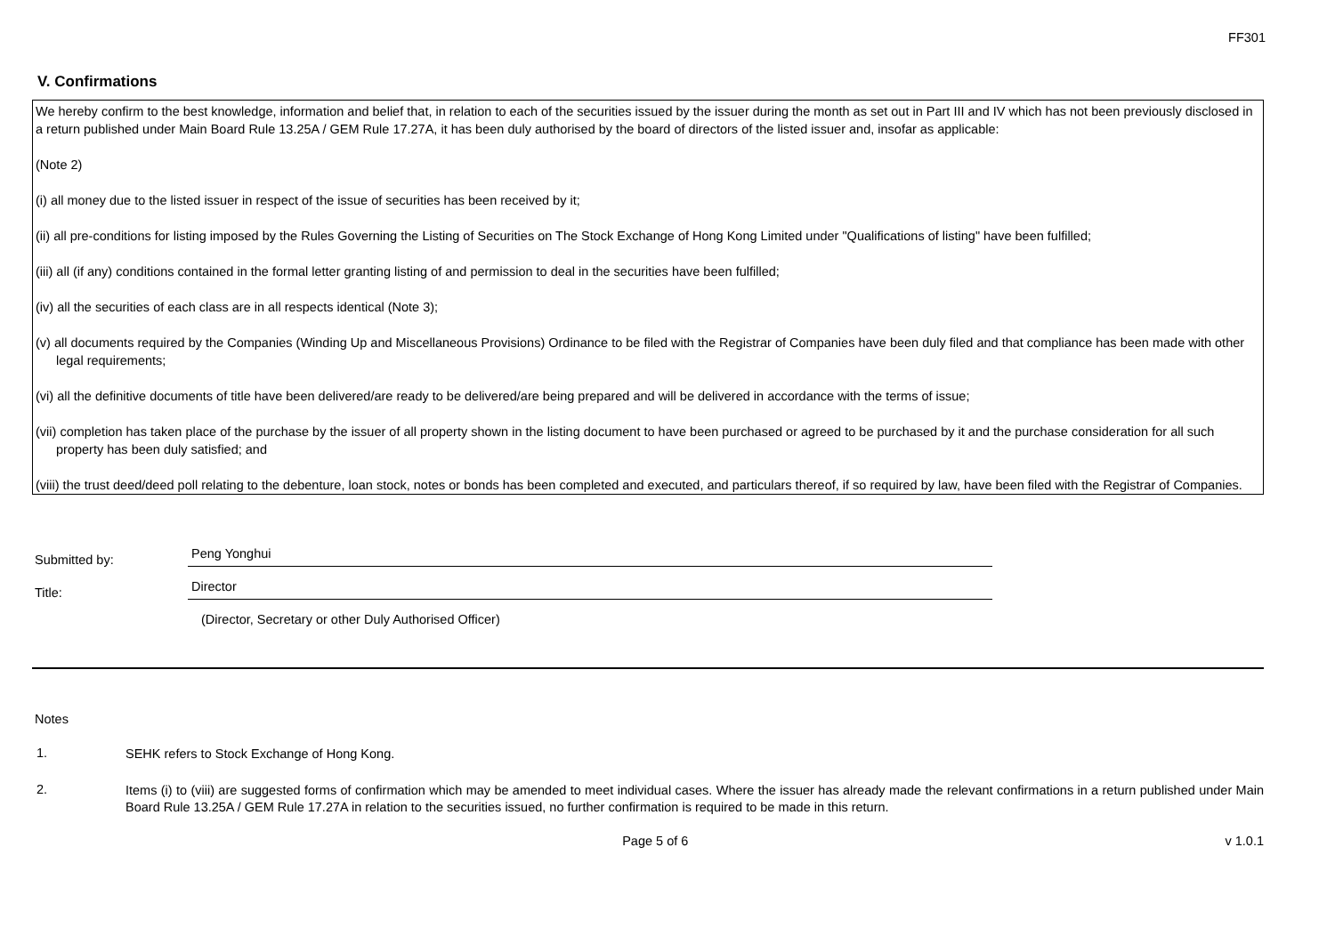FF301
V. Confirmations
We hereby confirm to the best knowledge, information and belief that, in relation to each of the securities issued by the issuer during the month as set out in Part III and IV which has not been previously disclosed in a return published under Main Board Rule 13.25A / GEM Rule 17.27A, it has been duly authorised by the board of directors of the listed issuer and, insofar as applicable:
(Note 2)
(i) all money due to the listed issuer in respect of the issue of securities has been received by it;
(ii) all pre-conditions for listing imposed by the Rules Governing the Listing of Securities on The Stock Exchange of Hong Kong Limited under "Qualifications of listing" have been fulfilled;
(iii) all (if any) conditions contained in the formal letter granting listing of and permission to deal in the securities have been fulfilled;
(iv) all the securities of each class are in all respects identical (Note 3);
(v) all documents required by the Companies (Winding Up and Miscellaneous Provisions) Ordinance to be filed with the Registrar of Companies have been duly filed and that compliance has been made with other legal requirements;
(vi) all the definitive documents of title have been delivered/are ready to be delivered/are being prepared and will be delivered in accordance with the terms of issue;
(vii) completion has taken place of the purchase by the issuer of all property shown in the listing document to have been purchased or agreed to be purchased by it and the purchase consideration for all such property has been duly satisfied; and
(viii) the trust deed/deed poll relating to the debenture, loan stock, notes or bonds has been completed and executed, and particulars thereof, if so required by law, have been filed with the Registrar of Companies.
Submitted by:
Peng Yonghui
Title:
Director
(Director, Secretary or other Duly Authorised Officer)
Notes
1.
SEHK refers to Stock Exchange of Hong Kong.
2.
Items (i) to (viii) are suggested forms of confirmation which may be amended to meet individual cases. Where the issuer has already made the relevant confirmations in a return published under Main Board Rule 13.25A / GEM Rule 17.27A in relation to the securities issued, no further confirmation is required to be made in this return.
Page 5 of 6 v 1.0.1